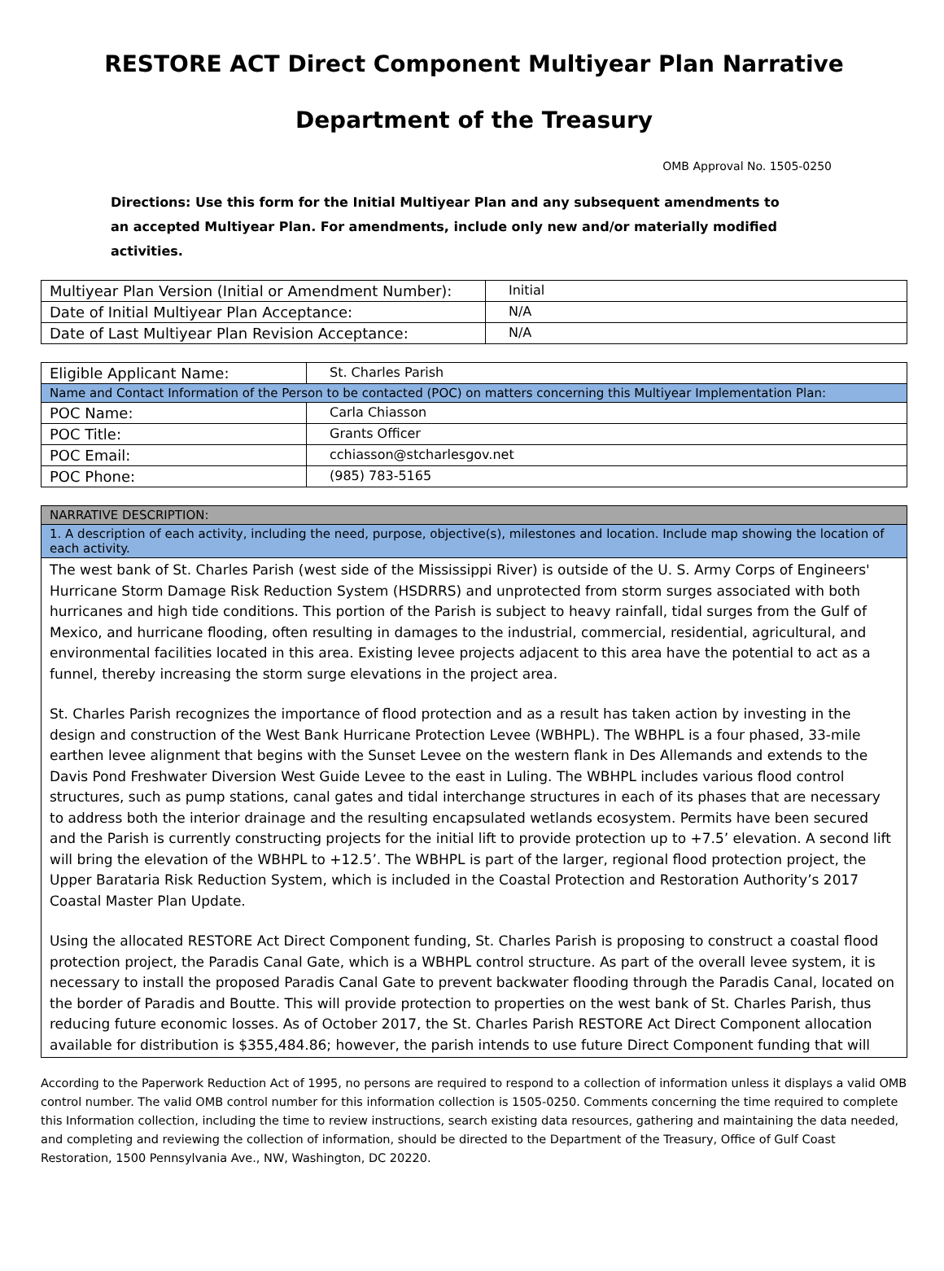RESTORE ACT Direct Component Multiyear Plan Narrative
Department of the Treasury
OMB Approval No. 1505-0250
Directions: Use this form for the Initial Multiyear Plan and any subsequent amendments to an accepted Multiyear Plan. For amendments, include only new and/or materially modified activities.
| Multiyear Plan Version (Initial or Amendment Number): | Initial |
| Date of Initial Multiyear Plan Acceptance: | N/A |
| Date of Last Multiyear Plan Revision Acceptance: | N/A |
| Eligible Applicant Name: | St. Charles Parish |
| Name and Contact Information of the Person to be contacted (POC) on matters concerning this Multiyear Implementation Plan: | |
| POC Name: | Carla Chiasson |
| POC Title: | Grants Officer |
| POC Email: | cchiasson@stcharlesgov.net |
| POC Phone: | (985) 783-5165 |
| NARRATIVE DESCRIPTION: |
| 1. A description of each activity, including the need, purpose, objective(s), milestones and location. Include map showing the location of each activity. |
| The west bank of St. Charles Parish (west side of the Mississippi River) is outside of the U. S. Army Corps of Engineers' Hurricane Storm Damage Risk Reduction System (HSDRRS) and unprotected from storm surges associated with both hurricanes and high tide conditions. This portion of the Parish is subject to heavy rainfall, tidal surges from the Gulf of Mexico, and hurricane flooding, often resulting in damages to the industrial, commercial, residential, agricultural, and environmental facilities located in this area. Existing levee projects adjacent to this area have the potential to act as a funnel, thereby increasing the storm surge elevations in the project area. St. Charles Parish recognizes the importance of flood protection and as a result has taken action by investing in the design and construction of the West Bank Hurricane Protection Levee (WBHPL). The WBHPL is a four phased, 33-mile earthen levee alignment that begins with the Sunset Levee on the western flank in Des Allemands and extends to the Davis Pond Freshwater Diversion West Guide Levee to the east in Luling. The WBHPL includes various flood control structures, such as pump stations, canal gates and tidal interchange structures in each of its phases that are necessary to address both the interior drainage and the resulting encapsulated wetlands ecosystem. Permits have been secured and the Parish is currently constructing projects for the initial lift to provide protection up to +7.5’ elevation. A second lift will bring the elevation of the WBHPL to +12.5’. The WBHPL is part of the larger, regional flood protection project, the Upper Barataria Risk Reduction System, which is included in the Coastal Protection and Restoration Authority’s 2017 Coastal Master Plan Update. Using the allocated RESTORE Act Direct Component funding, St. Charles Parish is proposing to construct a coastal flood protection project, the Paradis Canal Gate, which is a WBHPL control structure. As part of the overall levee system, it is necessary to install the proposed Paradis Canal Gate to prevent backwater flooding through the Paradis Canal, located on the border of Paradis and Boutte. This will provide protection to properties on the west bank of St. Charles Parish, thus reducing future economic losses. As of October 2017, the St. Charles Parish RESTORE Act Direct Component allocation available for distribution is $355,484.86; however, the parish intends to use future Direct Component funding that will |
According to the Paperwork Reduction Act of 1995, no persons are required to respond to a collection of information unless it displays a valid OMB control number. The valid OMB control number for this information collection is 1505-0250. Comments concerning the time required to complete this Information collection, including the time to review instructions, search existing data resources, gathering and maintaining the data needed, and completing and reviewing the collection of information, should be directed to the Department of the Treasury, Office of Gulf Coast Restoration, 1500 Pennsylvania Ave., NW, Washington, DC 20220.